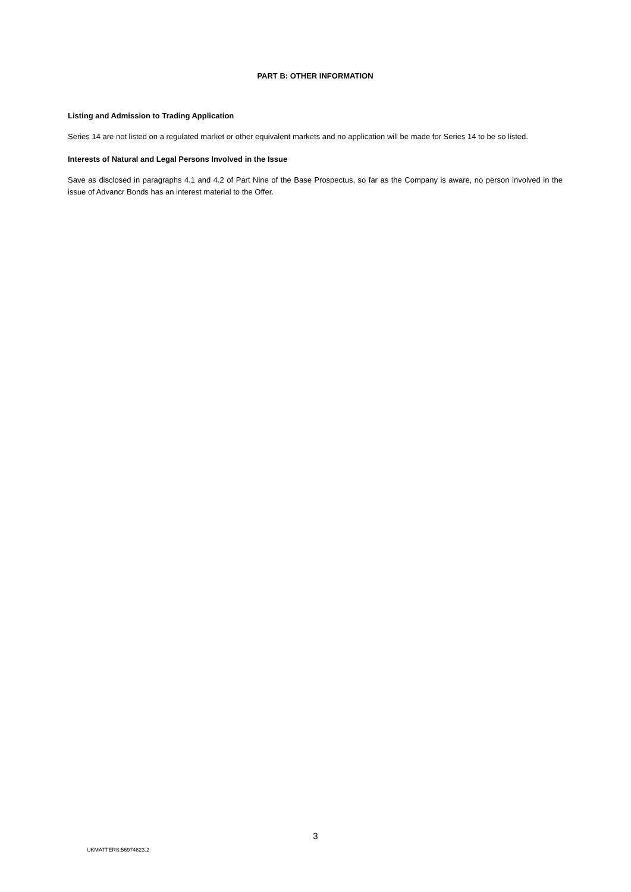PART B: OTHER INFORMATION
Listing and Admission to Trading Application
Series 14 are not listed on a regulated market or other equivalent markets and no application will be made for Series 14 to be so listed.
Interests of Natural and Legal Persons Involved in the Issue
Save as disclosed in paragraphs 4.1 and 4.2 of Part Nine of the Base Prospectus, so far as the Company is aware, no person involved in the issue of Advancr Bonds has an interest material to the Offer.
3
UKMATTERS:56974823.2